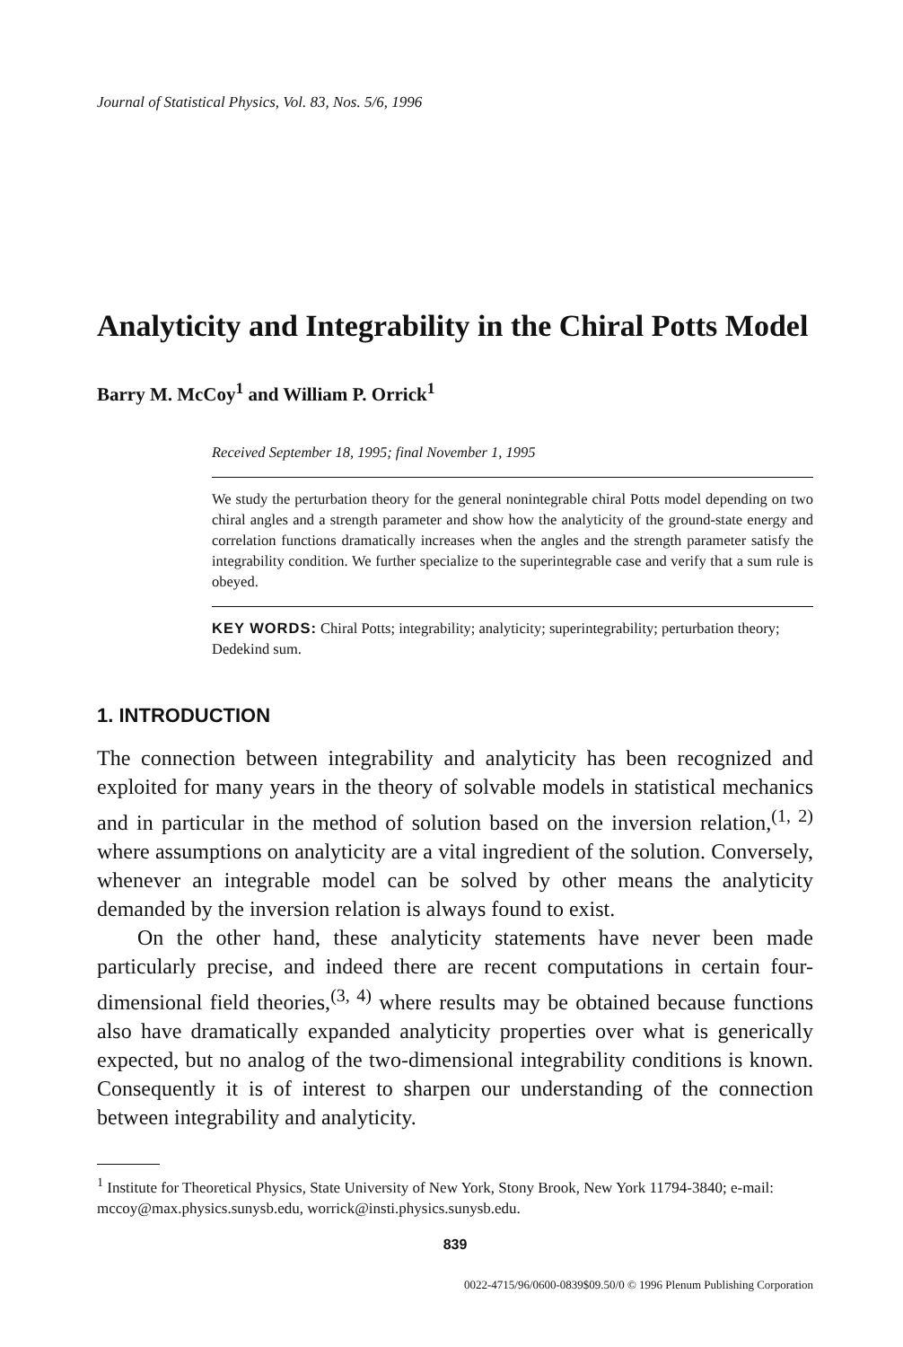Journal of Statistical Physics, Vol. 83, Nos. 5/6, 1996
Analyticity and Integrability in the Chiral Potts Model
Barry M. McCoy<sup>1</sup> and William P. Orrick<sup>1</sup>
Received September 18, 1995; final November 1, 1995
We study the perturbation theory for the general nonintegrable chiral Potts model depending on two chiral angles and a strength parameter and show how the analyticity of the ground-state energy and correlation functions dramatically increases when the angles and the strength parameter satisfy the integrability condition. We further specialize to the superintegrable case and verify that a sum rule is obeyed.
KEY WORDS: Chiral Potts; integrability; analyticity; superintegrability; perturbation theory; Dedekind sum.
1. INTRODUCTION
The connection between integrability and analyticity has been recognized and exploited for many years in the theory of solvable models in statistical mechanics and in particular in the method of solution based on the inversion relation,<sup>(1, 2)</sup> where assumptions on analyticity are a vital ingredient of the solution. Conversely, whenever an integrable model can be solved by other means the analyticity demanded by the inversion relation is always found to exist.
On the other hand, these analyticity statements have never been made particularly precise, and indeed there are recent computations in certain four-dimensional field theories,<sup>(3, 4)</sup> where results may be obtained because functions also have dramatically expanded analyticity properties over what is generically expected, but no analog of the two-dimensional integrability conditions is known. Consequently it is of interest to sharpen our understanding of the connection between integrability and analyticity.
<sup>1</sup> Institute for Theoretical Physics, State University of New York, Stony Brook, New York 11794-3840; e-mail: mccoy@max.physics.sunysb.edu, worrick@insti.physics.sunysb.edu.
839
0022-4715/96/0600-0839$09.50/0 © 1996 Plenum Publishing Corporation